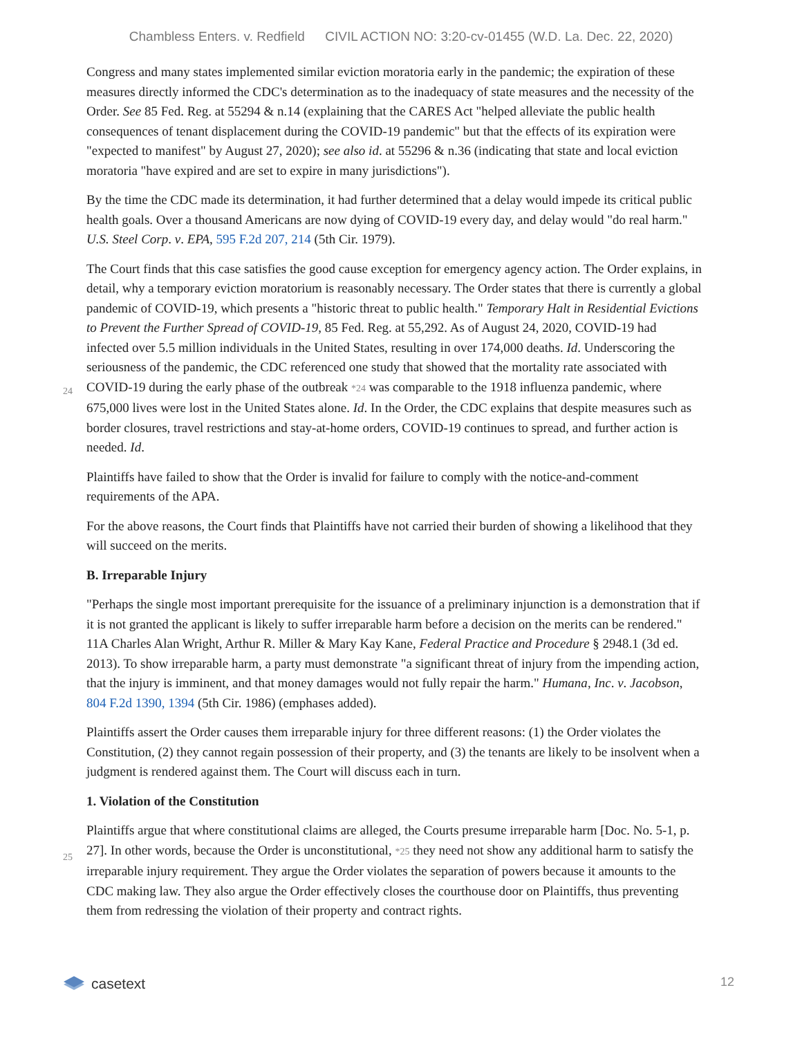Chambless Enters. v. Redfield CIVIL ACTION NO: 3:20-cv-01455 (W.D. La. Dec. 22, 2020)
Congress and many states implemented similar eviction moratoria early in the pandemic; the expiration of these measures directly informed the CDC's determination as to the inadequacy of state measures and the necessity of the Order. See 85 Fed. Reg. at 55294 & n.14 (explaining that the CARES Act "helped alleviate the public health consequences of tenant displacement during the COVID-19 pandemic" but that the effects of its expiration were "expected to manifest" by August 27, 2020); see also id. at 55296 & n.36 (indicating that state and local eviction moratoria "have expired and are set to expire in many jurisdictions").
By the time the CDC made its determination, it had further determined that a delay would impede its critical public health goals. Over a thousand Americans are now dying of COVID-19 every day, and delay would "do real harm." U.S. Steel Corp. v. EPA, 595 F.2d 207, 214 (5th Cir. 1979).
The Court finds that this case satisfies the good cause exception for emergency agency action. The Order explains, in detail, why a temporary eviction moratorium is reasonably necessary. The Order states that there is currently a global pandemic of COVID-19, which presents a "historic threat to public health." Temporary Halt in Residential Evictions to Prevent the Further Spread of COVID-19, 85 Fed. Reg. at 55,292. As of August 24, 2020, COVID-19 had infected over 5.5 million individuals in the United States, resulting in over 174,000 deaths. Id. Underscoring the seriousness of the pandemic, the CDC referenced one study that showed that the
24
mortality rate associated with COVID-19 during the early phase of the outbreak *24 was comparable to the 1918 influenza pandemic, where 675,000 lives were lost in the United States alone. Id. In the Order, the CDC explains that despite measures such as border closures, travel restrictions and stay-at-home orders, COVID-19 continues to spread, and further action is needed. Id.
Plaintiffs have failed to show that the Order is invalid for failure to comply with the notice-and-comment requirements of the APA.
For the above reasons, the Court finds that Plaintiffs have not carried their burden of showing a likelihood that they will succeed on the merits.
B. Irreparable Injury
"Perhaps the single most important prerequisite for the issuance of a preliminary injunction is a demonstration that if it is not granted the applicant is likely to suffer irreparable harm before a decision on the merits can be rendered." 11A Charles Alan Wright, Arthur R. Miller & Mary Kay Kane, Federal Practice and Procedure § 2948.1 (3d ed. 2013). To show irreparable harm, a party must demonstrate "a significant threat of injury from the impending action, that the injury is imminent, and that money damages would not fully repair the harm." Humana, Inc. v. Jacobson, 804 F.2d 1390, 1394 (5th Cir. 1986) (emphases added).
Plaintiffs assert the Order causes them irreparable injury for three different reasons: (1) the Order violates the Constitution, (2) they cannot regain possession of their property, and (3) the tenants are likely to be insolvent when a judgment is rendered against them. The Court will discuss each in turn.
1. Violation of the Constitution
Plaintiffs argue that where constitutional claims are alleged, the Courts presume irreparable harm [Doc. No. 5-
25
1, p. 27]. In other words, because the Order is unconstitutional, *25 they need not show any additional harm to satisfy the irreparable injury requirement. They argue the Order violates the separation of powers because it amounts to the CDC making law. They also argue the Order effectively closes the courthouse door on Plaintiffs, thus preventing them from redressing the violation of their property and contract rights.
casetext
12